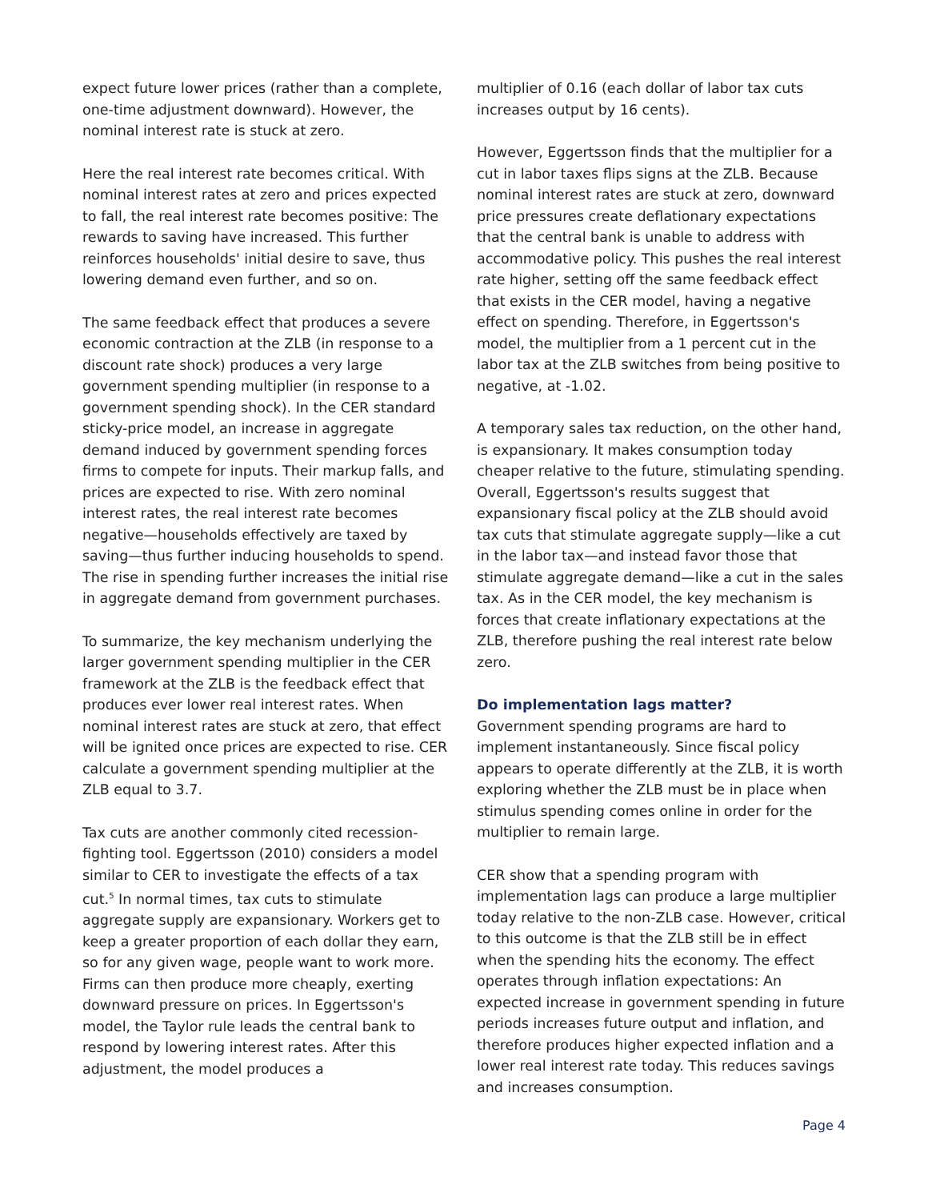expect future lower prices (rather than a complete, one-time adjustment downward). However, the nominal interest rate is stuck at zero.
Here the real interest rate becomes critical. With nominal interest rates at zero and prices expected to fall, the real interest rate becomes positive: The rewards to saving have increased. This further reinforces households' initial desire to save, thus lowering demand even further, and so on.
The same feedback effect that produces a severe economic contraction at the ZLB (in response to a discount rate shock) produces a very large government spending multiplier (in response to a government spending shock). In the CER standard sticky-price model, an increase in aggregate demand induced by government spending forces firms to compete for inputs. Their markup falls, and prices are expected to rise. With zero nominal interest rates, the real interest rate becomes negative—households effectively are taxed by saving—thus further inducing households to spend. The rise in spending further increases the initial rise in aggregate demand from government purchases.
To summarize, the key mechanism underlying the larger government spending multiplier in the CER framework at the ZLB is the feedback effect that produces ever lower real interest rates. When nominal interest rates are stuck at zero, that effect will be ignited once prices are expected to rise. CER calculate a government spending multiplier at the ZLB equal to 3.7.
Tax cuts are another commonly cited recession-fighting tool. Eggertsson (2010) considers a model similar to CER to investigate the effects of a tax cut.<sup>5</sup> In normal times, tax cuts to stimulate aggregate supply are expansionary. Workers get to keep a greater proportion of each dollar they earn, so for any given wage, people want to work more. Firms can then produce more cheaply, exerting downward pressure on prices. In Eggertsson's model, the Taylor rule leads the central bank to respond by lowering interest rates. After this adjustment, the model produces a
multiplier of 0.16 (each dollar of labor tax cuts increases output by 16 cents).
However, Eggertsson finds that the multiplier for a cut in labor taxes flips signs at the ZLB. Because nominal interest rates are stuck at zero, downward price pressures create deflationary expectations that the central bank is unable to address with accommodative policy. This pushes the real interest rate higher, setting off the same feedback effect that exists in the CER model, having a negative effect on spending. Therefore, in Eggertsson's model, the multiplier from a 1 percent cut in the labor tax at the ZLB switches from being positive to negative, at -1.02.
A temporary sales tax reduction, on the other hand, is expansionary. It makes consumption today cheaper relative to the future, stimulating spending. Overall, Eggertsson's results suggest that expansionary fiscal policy at the ZLB should avoid tax cuts that stimulate aggregate supply—like a cut in the labor tax—and instead favor those that stimulate aggregate demand—like a cut in the sales tax. As in the CER model, the key mechanism is forces that create inflationary expectations at the ZLB, therefore pushing the real interest rate below zero.
Do implementation lags matter?
Government spending programs are hard to implement instantaneously. Since fiscal policy appears to operate differently at the ZLB, it is worth exploring whether the ZLB must be in place when stimulus spending comes online in order for the multiplier to remain large.
CER show that a spending program with implementation lags can produce a large multiplier today relative to the non-ZLB case. However, critical to this outcome is that the ZLB still be in effect when the spending hits the economy. The effect operates through inflation expectations: An expected increase in government spending in future periods increases future output and inflation, and therefore produces higher expected inflation and a lower real interest rate today. This reduces savings and increases consumption.
Page 4